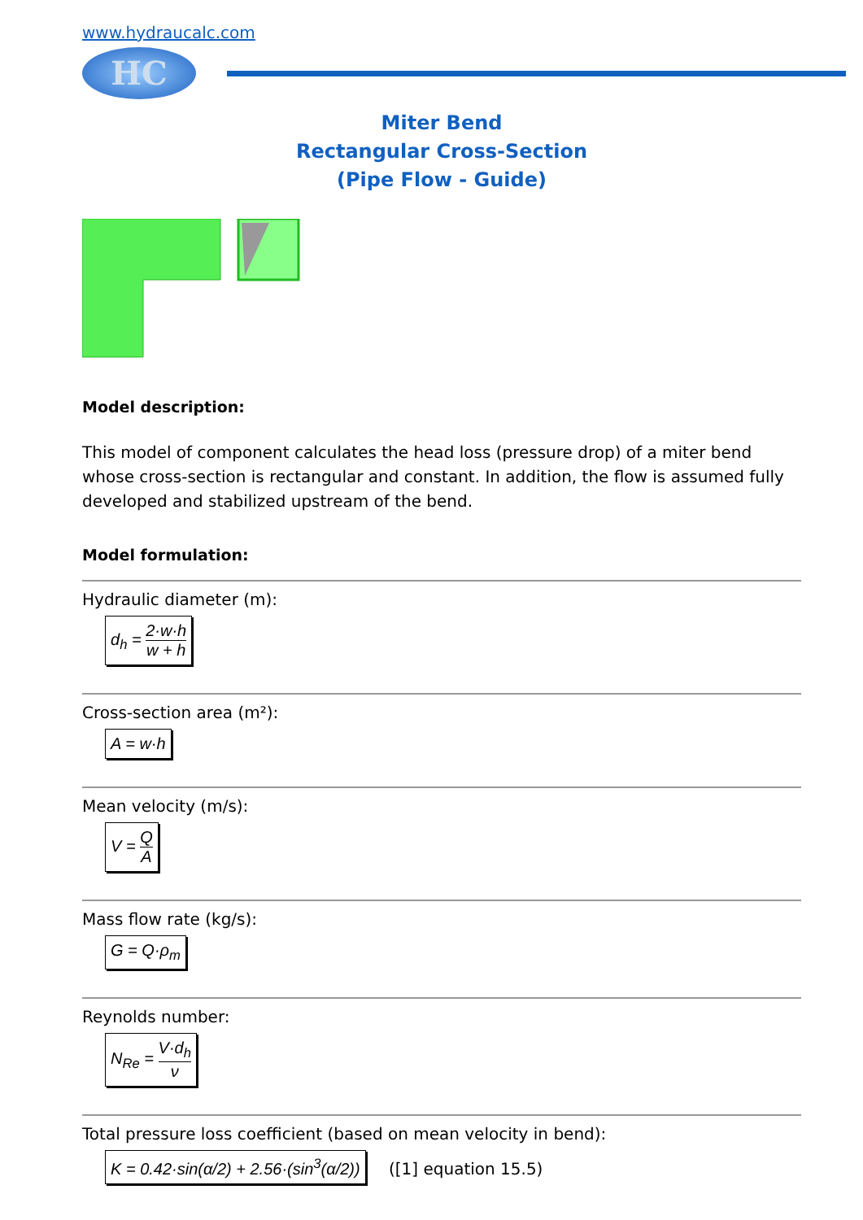www.hydraucalc.com
HC
Miter Bend
Rectangular Cross-Section
(Pipe Flow - Guide)
Model description:
This model of component calculates the head loss (pressure drop) of a miter bend whose cross-section is rectangular and constant. In addition, the flow is assumed fully developed and stabilized upstream of the bend.
Model formulation:
Hydraulic diameter (m):
d<sub>h</sub> = 2·w·h w + h
Cross-section area (m²):
A = w·h
Mean velocity (m/s):
V = Q A
Mass flow rate (kg/s):
G = Q·ρ<sub>m</sub>
Reynolds number:
N<sub>Re</sub> = V·d<sub>h</sub> ν
Total pressure loss coefficient (based on mean velocity in bend):
K = 0.42·sin(α/2) + 2.56·(sin<sup>3</sup>(α/2)) ([1] equation 15.5)